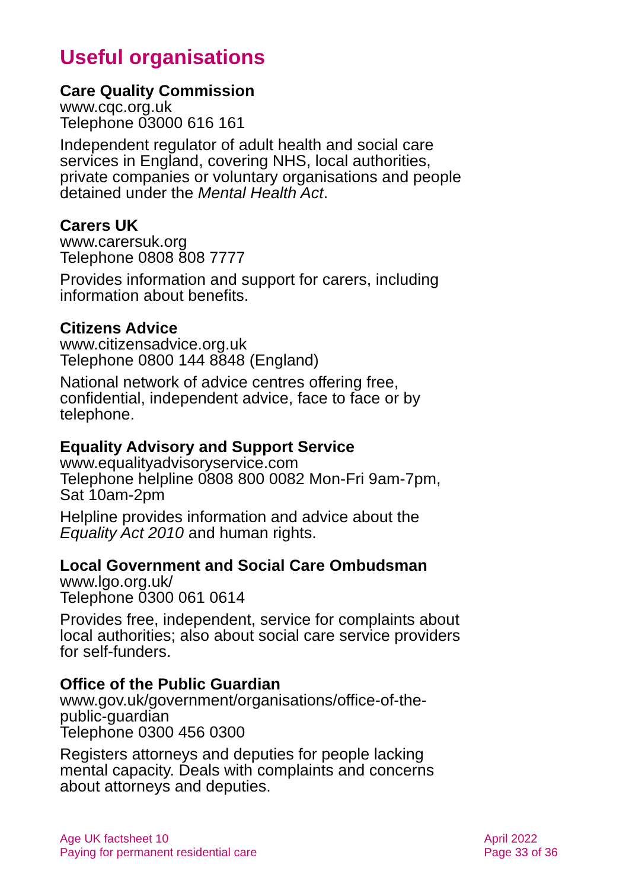Useful organisations
Care Quality Commission
www.cqc.org.uk
Telephone 03000 616 161
Independent regulator of adult health and social care services in England, covering NHS, local authorities, private companies or voluntary organisations and people detained under the Mental Health Act.
Carers UK
www.carersuk.org
Telephone 0808 808 7777
Provides information and support for carers, including information about benefits.
Citizens Advice
www.citizensadvice.org.uk
Telephone 0800 144 8848 (England)
National network of advice centres offering free, confidential, independent advice, face to face or by telephone.
Equality Advisory and Support Service
www.equalityadvisoryservice.com
Telephone helpline 0808 800 0082 Mon-Fri 9am-7pm, Sat 10am-2pm
Helpline provides information and advice about the Equality Act 2010 and human rights.
Local Government and Social Care Ombudsman
www.lgo.org.uk/
Telephone 0300 061 0614
Provides free, independent, service for complaints about local authorities; also about social care service providers for self-funders.
Office of the Public Guardian
www.gov.uk/government/organisations/office-of-the-public-guardian
Telephone 0300 456 0300
Registers attorneys and deputies for people lacking mental capacity. Deals with complaints and concerns about attorneys and deputies.
Age UK factsheet 10
Paying for permanent residential care
April 2022
Page 33 of 36